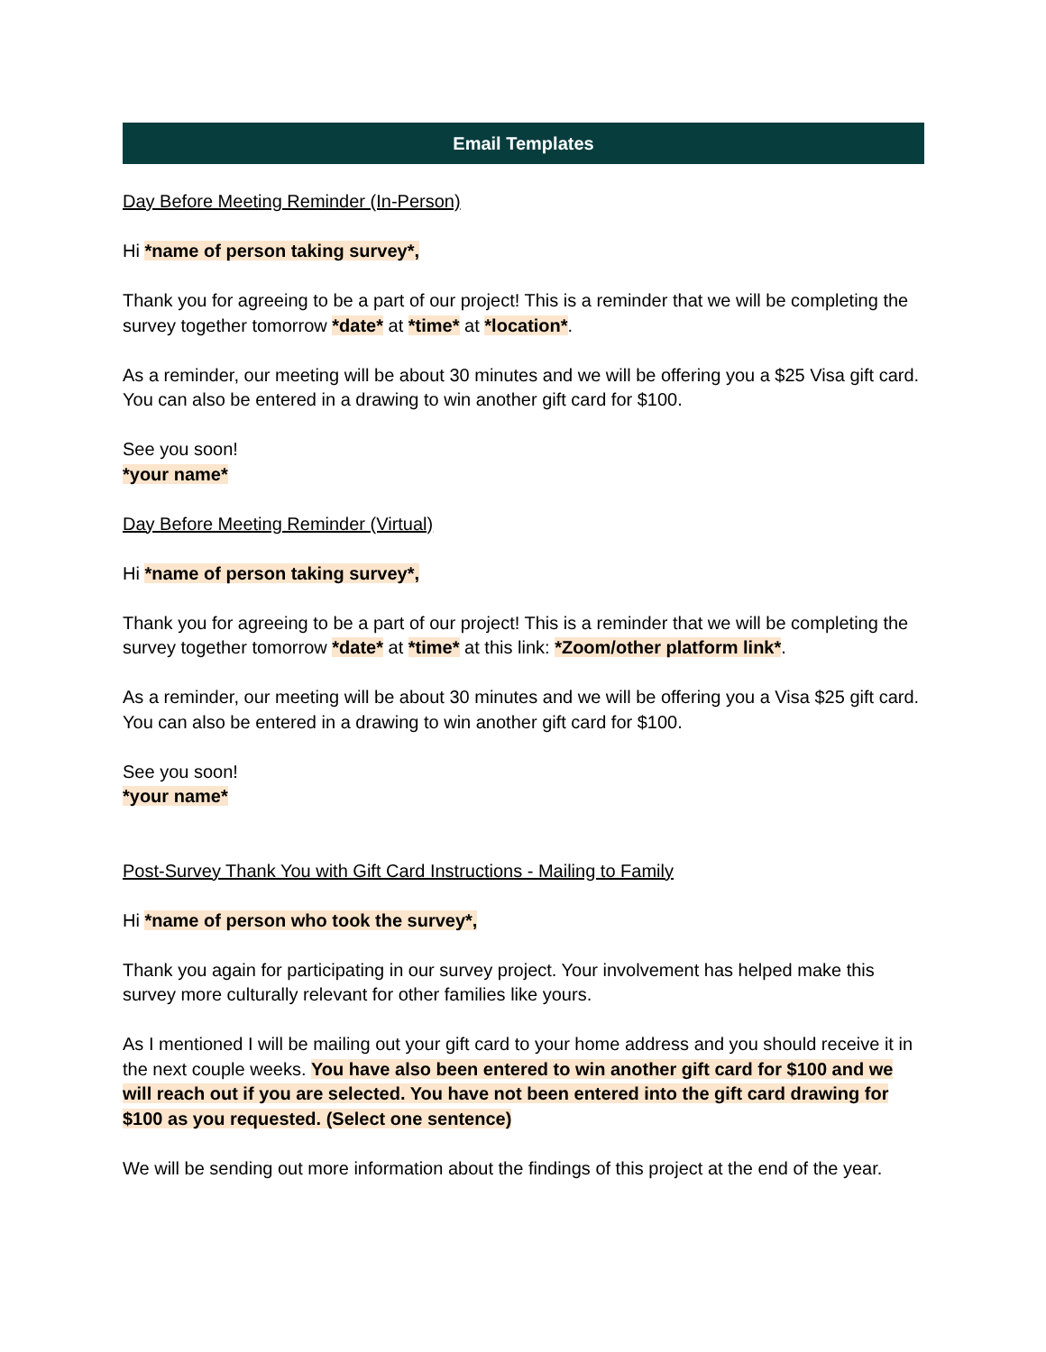Email Templates
Day Before Meeting Reminder (In-Person)
Hi *name of person taking survey*,
Thank you for agreeing to be a part of our project! This is a reminder that we will be completing the survey together tomorrow *date* at *time* at *location*.
As a reminder, our meeting will be about 30 minutes and we will be offering you a $25 Visa gift card. You can also be entered in a drawing to win another gift card for $100.
See you soon!
*your name*
Day Before Meeting Reminder (Virtual)
Hi *name of person taking survey*,
Thank you for agreeing to be a part of our project! This is a reminder that we will be completing the survey together tomorrow *date* at *time* at this link: *Zoom/other platform link*.
As a reminder, our meeting will be about 30 minutes and we will be offering you a Visa $25 gift card. You can also be entered in a drawing to win another gift card for $100.
See you soon!
*your name*
Post-Survey Thank You with Gift Card Instructions - Mailing to Family
Hi *name of person who took the survey*,
Thank you again for participating in our survey project. Your involvement has helped make this survey more culturally relevant for other families like yours.
As I mentioned I will be mailing out your gift card to your home address and you should receive it in the next couple weeks. You have also been entered to win another gift card for $100 and we will reach out if you are selected. You have not been entered into the gift card drawing for $100 as you requested. (Select one sentence)
We will be sending out more information about the findings of this project at the end of the year.